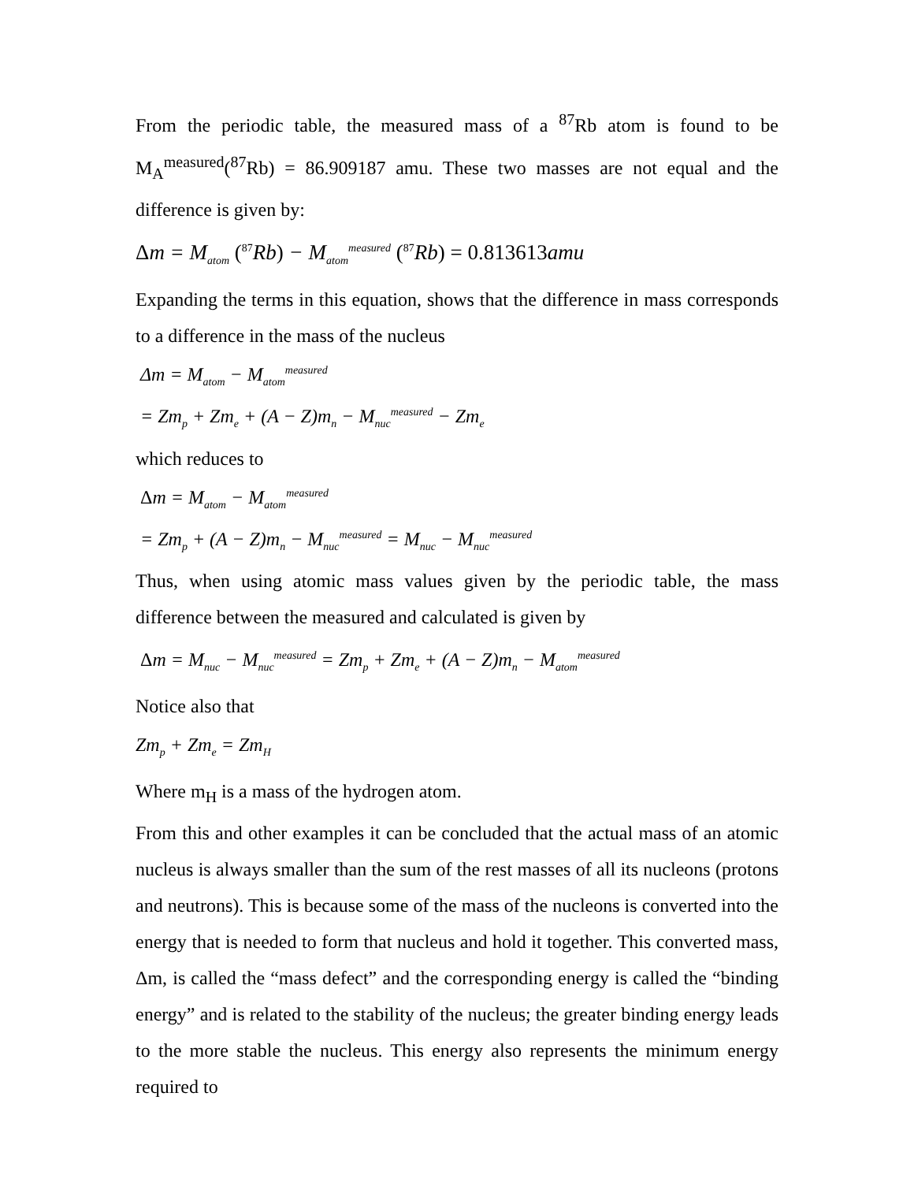From the periodic table, the measured mass of a <sup>87</sup>Rb atom is found to be M<sub>A</sub><sup>measured</sup>(<sup>87</sup>Rb) = 86.909187 amu. These two masses are not equal and the difference is given by:
Δm = M<sub>atom</sub> (<sup>87</sup> Rb) − M<sub>atom</sub><sup>measured</sup> (<sup>87</sup> Rb) = 0.813613amu
Expanding the terms in this equation, shows that the difference in mass corresponds to a difference in the mass of the nucleus
Δm = M<sub>atom</sub> − M<sub>atom</sub><sup>measured</sup>
= Zm<sub>p</sub> + Zm<sub>e</sub> + (A − Z)m<sub>n</sub> − M<sub>nuc</sub><sup>measured</sup> − Zm<sub>e</sub>
which reduces to
Δm = M<sub>atom</sub> − M<sub>atom</sub><sup>measured</sup>
= Zm<sub>p</sub> + (A − Z)m<sub>n</sub> − M<sub>nuc</sub><sup>measured</sup> = M<sub>nuc</sub> − M<sub>nuc</sub><sup>measured</sup>
Thus, when using atomic mass values given by the periodic table, the mass difference between the measured and calculated is given by
Δm = M<sub>nuc</sub> − M<sub>nuc</sub><sup>measured</sup> = Zm<sub>p</sub> + Zm<sub>e</sub> + (A − Z)m<sub>n</sub> − M<sub>atom</sub><sup>measured</sup>
Notice also that
Zm<sub>p</sub> + Zm<sub>e</sub> = Zm<sub>H</sub>
Where m<sub>H</sub> is a mass of the hydrogen atom.
From this and other examples it can be concluded that the actual mass of an atomic nucleus is always smaller than the sum of the rest masses of all its nucleons (protons and neutrons). This is because some of the mass of the nucleons is converted into the energy that is needed to form that nucleus and hold it together. This converted mass, Δm, is called the “mass defect” and the corresponding energy is called the “binding energy” and is related to the stability of the nucleus; the greater binding energy leads to the more stable the nucleus. This energy also represents the minimum energy required to